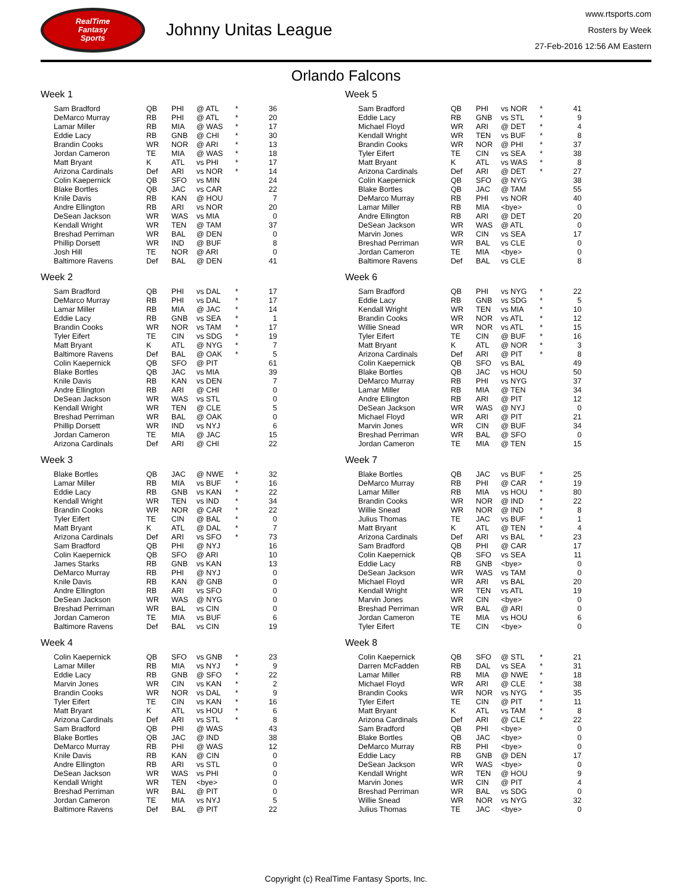RealTime
Fantasy
Sports
Johnny Unitas League
www.rtsports.com
Rosters by Week
27-Feb-2016 12:56 AM Eastern
Orlando Falcons
Week 1
| Sam Bradford | QB | PHI | @ ATL | * | 36 |
| DeMarco Murray | RB | PHI | @ ATL | * | 20 |
| Lamar Miller | RB | MIA | @ WAS | * | 17 |
| Eddie Lacy | RB | GNB | @ CHI | * | 30 |
| Brandin Cooks | WR | NOR | @ ARI | * | 13 |
| Jordan Cameron | TE | MIA | @ WAS | * | 18 |
| Matt Bryant | K | ATL | vs PHI | * | 17 |
| Arizona Cardinals | Def | ARI | vs NOR | * | 14 |
| Colin Kaepernick | QB | SFO | vs MIN | | 24 |
| Blake Bortles | QB | JAC | vs CAR | | 22 |
| Knile Davis | RB | KAN | @ HOU | | 7 |
| Andre Ellington | RB | ARI | vs NOR | | 20 |
| DeSean Jackson | WR | WAS | vs MIA | | 0 |
| Kendall Wright | WR | TEN | @ TAM | | 37 |
| Breshad Perriman | WR | BAL | @ DEN | | 0 |
| Phillip Dorsett | WR | IND | @ BUF | | 8 |
| Josh Hill | TE | NOR | @ ARI | | 0 |
| Baltimore Ravens | Def | BAL | @ DEN | | 41 |
Week 2
| Sam Bradford | QB | PHI | vs DAL | * | 17 |
| DeMarco Murray | RB | PHI | vs DAL | * | 17 |
| Lamar Miller | RB | MIA | @ JAC | * | 14 |
| Eddie Lacy | RB | GNB | vs SEA | * | 1 |
| Brandin Cooks | WR | NOR | vs TAM | * | 17 |
| Tyler Eifert | TE | CIN | vs SDG | * | 19 |
| Matt Bryant | K | ATL | @ NYG | * | 7 |
| Baltimore Ravens | Def | BAL | @ OAK | * | 5 |
| Colin Kaepernick | QB | SFO | @ PIT | | 61 |
| Blake Bortles | QB | JAC | vs MIA | | 39 |
| Knile Davis | RB | KAN | vs DEN | | 7 |
| Andre Ellington | RB | ARI | @ CHI | | 0 |
| DeSean Jackson | WR | WAS | vs STL | | 0 |
| Kendall Wright | WR | TEN | @ CLE | | 5 |
| Breshad Perriman | WR | BAL | @ OAK | | 0 |
| Phillip Dorsett | WR | IND | vs NYJ | | 6 |
| Jordan Cameron | TE | MIA | @ JAC | | 15 |
| Arizona Cardinals | Def | ARI | @ CHI | | 22 |
Week 3
| Blake Bortles | QB | JAC | @ NWE | * | 32 |
| Lamar Miller | RB | MIA | vs BUF | * | 16 |
| Eddie Lacy | RB | GNB | vs KAN | * | 22 |
| Kendall Wright | WR | TEN | vs IND | * | 34 |
| Brandin Cooks | WR | NOR | @ CAR | * | 22 |
| Tyler Eifert | TE | CIN | @ BAL | * | 0 |
| Matt Bryant | K | ATL | @ DAL | * | 7 |
| Arizona Cardinals | Def | ARI | vs SFO | * | 73 |
| Sam Bradford | QB | PHI | @ NYJ | | 16 |
| Colin Kaepernick | QB | SFO | @ ARI | | 10 |
| James Starks | RB | GNB | vs KAN | | 13 |
| DeMarco Murray | RB | PHI | @ NYJ | | 0 |
| Knile Davis | RB | KAN | @ GNB | | 0 |
| Andre Ellington | RB | ARI | vs SFO | | 0 |
| DeSean Jackson | WR | WAS | @ NYG | | 0 |
| Breshad Perriman | WR | BAL | vs CIN | | 0 |
| Jordan Cameron | TE | MIA | vs BUF | | 6 |
| Baltimore Ravens | Def | BAL | vs CIN | | 19 |
Week 4
| Colin Kaepernick | QB | SFO | vs GNB | * | 23 |
| Lamar Miller | RB | MIA | vs NYJ | * | 9 |
| Eddie Lacy | RB | GNB | @ SFO | * | 22 |
| Marvin Jones | WR | CIN | vs KAN | * | 2 |
| Brandin Cooks | WR | NOR | vs DAL | * | 9 |
| Tyler Eifert | TE | CIN | vs KAN | * | 16 |
| Matt Bryant | K | ATL | vs HOU | * | 6 |
| Arizona Cardinals | Def | ARI | vs STL | * | 8 |
| Sam Bradford | QB | PHI | @ WAS | | 43 |
| Blake Bortles | QB | JAC | @ IND | | 38 |
| DeMarco Murray | RB | PHI | @ WAS | | 12 |
| Knile Davis | RB | KAN | @ CIN | | 0 |
| Andre Ellington | RB | ARI | vs STL | | 0 |
| DeSean Jackson | WR | WAS | vs PHI | | 0 |
| Kendall Wright | WR | TEN | <bye> | | 0 |
| Breshad Perriman | WR | BAL | @ PIT | | 0 |
| Jordan Cameron | TE | MIA | vs NYJ | | 5 |
| Baltimore Ravens | Def | BAL | @ PIT | | 22 |
Week 5
| Sam Bradford | QB | PHI | vs NOR | * | 41 |
| Eddie Lacy | RB | GNB | vs STL | * | 9 |
| Michael Floyd | WR | ARI | @ DET | * | 4 |
| Kendall Wright | WR | TEN | vs BUF | * | 8 |
| Brandin Cooks | WR | NOR | @ PHI | * | 37 |
| Tyler Eifert | TE | CIN | vs SEA | * | 38 |
| Matt Bryant | K | ATL | vs WAS | * | 8 |
| Arizona Cardinals | Def | ARI | @ DET | * | 27 |
| Colin Kaepernick | QB | SFO | @ NYG | | 38 |
| Blake Bortles | QB | JAC | @ TAM | | 55 |
| DeMarco Murray | RB | PHI | vs NOR | | 40 |
| Lamar Miller | RB | MIA | <bye> | | 0 |
| Andre Ellington | RB | ARI | @ DET | | 20 |
| DeSean Jackson | WR | WAS | @ ATL | | 0 |
| Marvin Jones | WR | CIN | vs SEA | | 17 |
| Breshad Perriman | WR | BAL | vs CLE | | 0 |
| Jordan Cameron | TE | MIA | <bye> | | 0 |
| Baltimore Ravens | Def | BAL | vs CLE | | 8 |
Week 6
| Sam Bradford | QB | PHI | vs NYG | * | 22 |
| Eddie Lacy | RB | GNB | vs SDG | * | 5 |
| Kendall Wright | WR | TEN | vs MIA | * | 10 |
| Brandin Cooks | WR | NOR | vs ATL | * | 12 |
| Willie Snead | WR | NOR | vs ATL | * | 15 |
| Tyler Eifert | TE | CIN | @ BUF | * | 16 |
| Matt Bryant | K | ATL | @ NOR | * | 3 |
| Arizona Cardinals | Def | ARI | @ PIT | * | 8 |
| Colin Kaepernick | QB | SFO | vs BAL | | 49 |
| Blake Bortles | QB | JAC | vs HOU | | 50 |
| DeMarco Murray | RB | PHI | vs NYG | | 37 |
| Lamar Miller | RB | MIA | @ TEN | | 34 |
| Andre Ellington | RB | ARI | @ PIT | | 12 |
| DeSean Jackson | WR | WAS | @ NYJ | | 0 |
| Michael Floyd | WR | ARI | @ PIT | | 21 |
| Marvin Jones | WR | CIN | @ BUF | | 34 |
| Breshad Perriman | WR | BAL | @ SFO | | 0 |
| Jordan Cameron | TE | MIA | @ TEN | | 15 |
Week 7
| Blake Bortles | QB | JAC | vs BUF | * | 25 |
| DeMarco Murray | RB | PHI | @ CAR | * | 19 |
| Lamar Miller | RB | MIA | vs HOU | * | 80 |
| Brandin Cooks | WR | NOR | @ IND | * | 22 |
| Willie Snead | WR | NOR | @ IND | * | 8 |
| Julius Thomas | TE | JAC | vs BUF | * | 1 |
| Matt Bryant | K | ATL | @ TEN | * | 4 |
| Arizona Cardinals | Def | ARI | vs BAL | * | 23 |
| Sam Bradford | QB | PHI | @ CAR | | 17 |
| Colin Kaepernick | QB | SFO | vs SEA | | 11 |
| Eddie Lacy | RB | GNB | <bye> | | 0 |
| DeSean Jackson | WR | WAS | vs TAM | | 0 |
| Michael Floyd | WR | ARI | vs BAL | | 20 |
| Kendall Wright | WR | TEN | vs ATL | | 19 |
| Marvin Jones | WR | CIN | <bye> | | 0 |
| Breshad Perriman | WR | BAL | @ ARI | | 0 |
| Jordan Cameron | TE | MIA | vs HOU | | 6 |
| Tyler Eifert | TE | CIN | <bye> | | 0 |
Week 8
| Colin Kaepernick | QB | SFO | @ STL | * | 21 |
| Darren McFadden | RB | DAL | vs SEA | * | 31 |
| Lamar Miller | RB | MIA | @ NWE | * | 18 |
| Michael Floyd | WR | ARI | @ CLE | * | 38 |
| Brandin Cooks | WR | NOR | vs NYG | * | 35 |
| Tyler Eifert | TE | CIN | @ PIT | * | 11 |
| Matt Bryant | K | ATL | vs TAM | * | 8 |
| Arizona Cardinals | Def | ARI | @ CLE | * | 22 |
| Sam Bradford | QB | PHI | <bye> | | 0 |
| Blake Bortles | QB | JAC | <bye> | | 0 |
| DeMarco Murray | RB | PHI | <bye> | | 0 |
| Eddie Lacy | RB | GNB | @ DEN | | 17 |
| DeSean Jackson | WR | WAS | <bye> | | 0 |
| Kendall Wright | WR | TEN | @ HOU | | 9 |
| Marvin Jones | WR | CIN | @ PIT | | 4 |
| Breshad Perriman | WR | BAL | vs SDG | | 0 |
| Willie Snead | WR | NOR | vs NYG | | 32 |
| Julius Thomas | TE | JAC | <bye> | | 0 |
Copyright (c) RealTime Fantasy Sports, Inc.